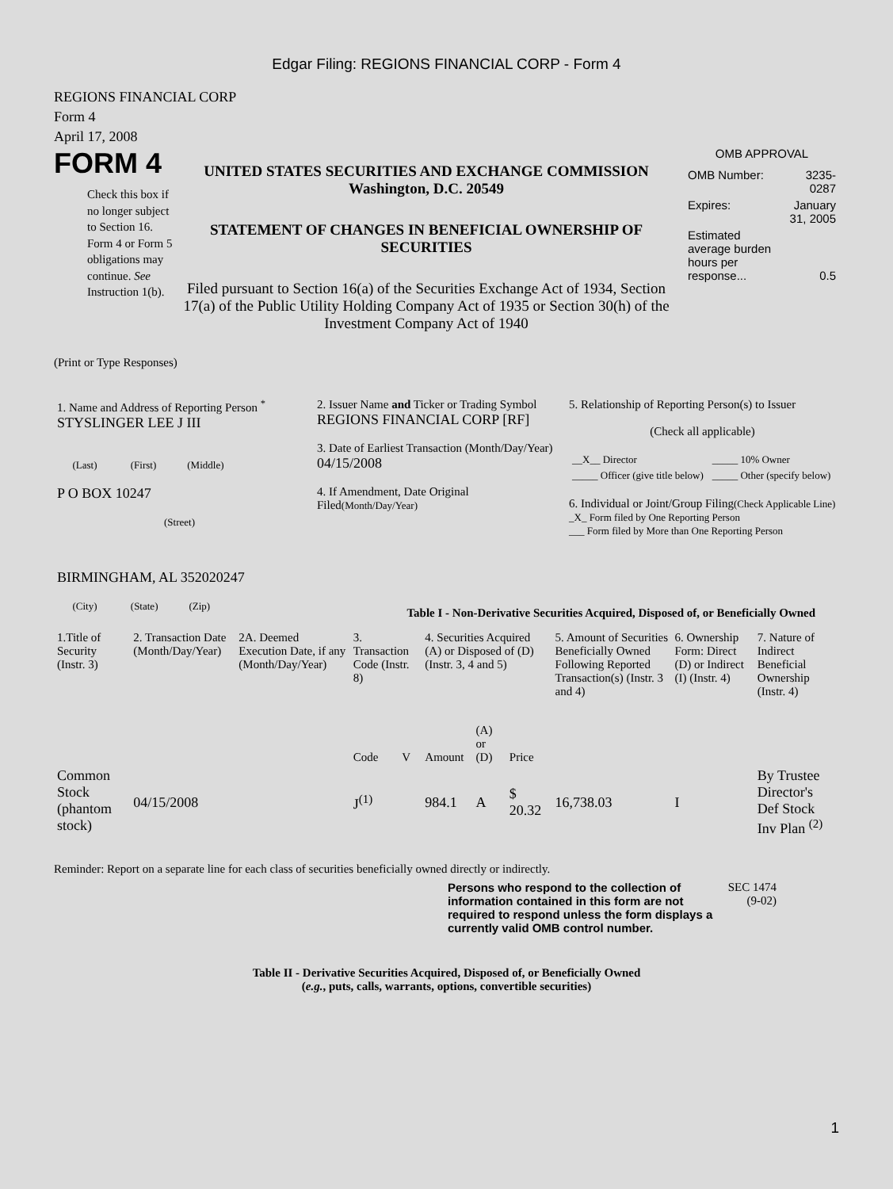Edgar Filing: REGIONS FINANCIAL CORP - Form 4
REGIONS FINANCIAL CORP
Form 4
April 17, 2008
FORM 4
Check this box if no longer subject to Section 16. Form 4 or Form 5 obligations may continue. See Instruction 1(b).
UNITED STATES SECURITIES AND EXCHANGE COMMISSION
Washington, D.C. 20549
STATEMENT OF CHANGES IN BENEFICIAL OWNERSHIP OF SECURITIES
Filed pursuant to Section 16(a) of the Securities Exchange Act of 1934, Section 17(a) of the Public Utility Holding Company Act of 1935 or Section 30(h) of the Investment Company Act of 1940
OMB APPROVAL
| OMB Number: | 3235-0287 |
| Expires: | January 31, 2005 |
| Estimated average burden hours per response... | 0.5 |
(Print or Type Responses)
| 1. Name and Address of Reporting Person <sup>*</sup> STYSLINGER LEE J III (Last) (First) (Middle) P O BOX 10247 (Street) BIRMINGHAM, AL 352020247 (City) (State) (Zip) | 2. Issuer Name and Ticker or Trading Symbol REGIONS FINANCIAL CORP [RF] 3. Date of Earliest Transaction (Month/Day/Year) 04/15/2008 4. If Amendment, Date Original Filed (Month/Day/Year) | 5. Relationship of Reporting Person(s) to Issuer (Check all applicable) / __X__ Director / _____ 10% Owner / / _____ Officer (give title below) / _____ Other (specify below) / 6. Individual or Joint/Group Filing (Check Applicable Line) _X_ Form filed by One Reporting Person ___ Form filed by More than One Reporting Person |
Table I - Non-Derivative Securities Acquired, Disposed of, or Beneficially Owned
| 1.Title of Security (Instr. 3) | 2. Transaction Date (Month/Day/Year) | 2A. Deemed Execution Date, if any (Month/Day/Year) | 3. Transaction Code (Instr. 8) | | 4. Securities Acquired (A) or Disposed of (D) (Instr. 3, 4 and 5) | | | 5. Amount of Securities Beneficially Owned Following Reported Transaction(s) (Instr. 3 and 4) | 6. Ownership Form: Direct (D) or Indirect (I) (Instr. 4) | 7. Nature of Indirect Beneficial Ownership (Instr. 4) |
| --- | --- | --- | --- | --- | --- | --- | --- | --- | --- | --- |
| | | | Code | V | Amount | (A) or (D) | Price | | | |
| Common Stock (phantom stock) | 04/15/2008 | | J<sup>(1)</sup> | | 984.1 | A | $ 20.32 | 16,738.03 | I | By Trustee Director's Def Stock Inv Plan <sup>(2)</sup> |
Reminder: Report on a separate line for each class of securities beneficially owned directly or indirectly.
Persons who respond to the collection of information contained in this form are not required to respond unless the form displays a currently valid OMB control number.
SEC 1474 (9-02)
Table II - Derivative Securities Acquired, Disposed of, or Beneficially Owned
(e.g., puts, calls, warrants, options, convertible securities)
1